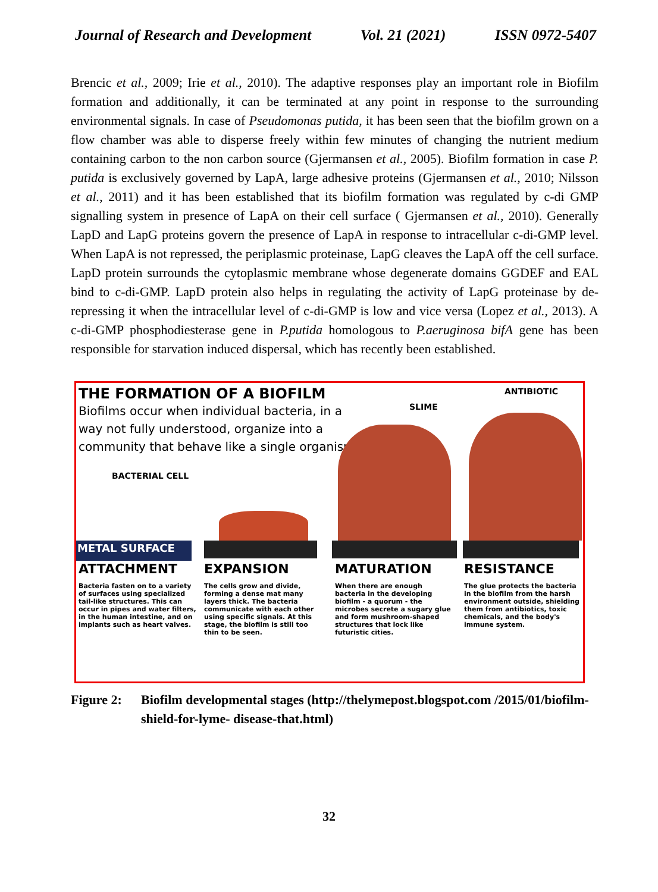Journal of Research and Development Vol. 21 (2021) ISSN 0972-5407
Brencic et al., 2009; Irie et al., 2010). The adaptive responses play an important role in Biofilm formation and additionally, it can be terminated at any point in response to the surrounding environmental signals. In case of Pseudomonas putida, it has been seen that the biofilm grown on a flow chamber was able to disperse freely within few minutes of changing the nutrient medium containing carbon to the non carbon source (Gjermansen et al., 2005). Biofilm formation in case P. putida is exclusively governed by LapA, large adhesive proteins (Gjermansen et al., 2010; Nilsson et al., 2011) and it has been established that its biofilm formation was regulated by c-di GMP signalling system in presence of LapA on their cell surface ( Gjermansen et al., 2010). Generally LapD and LapG proteins govern the presence of LapA in response to intracellular c-di-GMP level. When LapA is not repressed, the periplasmic proteinase, LapG cleaves the LapA off the cell surface. LapD protein surrounds the cytoplasmic membrane whose degenerate domains GGDEF and EAL bind to c-di-GMP. LapD protein also helps in regulating the activity of LapG proteinase by de-repressing it when the intracellular level of c-di-GMP is low and vice versa (Lopez et al., 2013). A c-di-GMP phosphodiesterase gene in P.putida homologous to P.aeruginosa bifA gene has been responsible for starvation induced dispersal, which has recently been established.
THE FORMATION OF A BIOFILM
Biofilms occur when individual bacteria, in a way not fully understood, organize into a community that behave like a single organism.
BACTERIAL CELL
SLIME
ANTIBIOTIC
METAL SURFACE
ATTACHMENT
Bacteria fasten on to a variety of surfaces using specialized tail-like structures. This can occur in pipes and water filters, in the human intestine, and on implants such as heart valves.
EXPANSION
The cells grow and divide, forming a dense mat many layers thick. The bacteria communicate with each other using specific signals. At this stage, the biofilm is still too thin to be seen.
MATURATION
When there are enough bacteria in the developing biofilm - a quorum - the microbes secrete a sugary glue and form mushroom-shaped structures that lock like futuristic cities.
RESISTANCE
The glue protects the bacteria in the biofilm from the harsh environment outside, shielding them from antibiotics, toxic chemicals, and the body's immune system.
Figure 2: Biofilm developmental stages (http://thelymepost.blogspot.com /2015/01/biofilm-shield-for-lyme- disease-that.html)
32